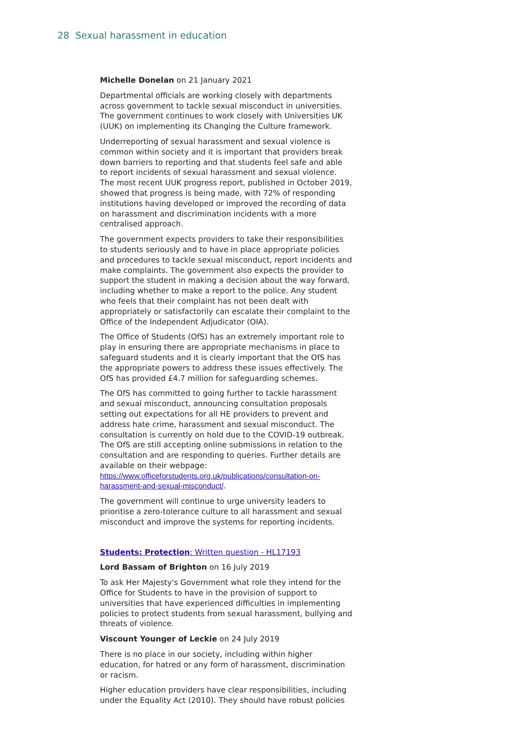28 Sexual harassment in education
Michelle Donelan on 21 January 2021
Departmental officials are working closely with departments across government to tackle sexual misconduct in universities. The government continues to work closely with Universities UK (UUK) on implementing its Changing the Culture framework.
Underreporting of sexual harassment and sexual violence is common within society and it is important that providers break down barriers to reporting and that students feel safe and able to report incidents of sexual harassment and sexual violence. The most recent UUK progress report, published in October 2019, showed that progress is being made, with 72% of responding institutions having developed or improved the recording of data on harassment and discrimination incidents with a more centralised approach.
The government expects providers to take their responsibilities to students seriously and to have in place appropriate policies and procedures to tackle sexual misconduct, report incidents and make complaints. The government also expects the provider to support the student in making a decision about the way forward, including whether to make a report to the police. Any student who feels that their complaint has not been dealt with appropriately or satisfactorily can escalate their complaint to the Office of the Independent Adjudicator (OIA).
The Office of Students (OfS) has an extremely important role to play in ensuring there are appropriate mechanisms in place to safeguard students and it is clearly important that the OfS has the appropriate powers to address these issues effectively. The OfS has provided £4.7 million for safeguarding schemes.
The OfS has committed to going further to tackle harassment and sexual misconduct, announcing consultation proposals setting out expectations for all HE providers to prevent and address hate crime, harassment and sexual misconduct. The consultation is currently on hold due to the COVID-19 outbreak. The OfS are still accepting online submissions in relation to the consultation and are responding to queries. Further details are available on their webpage: https://www.officeforstudents.org.uk/publications/consultation-on-harassment-and-sexual-misconduct/.
The government will continue to urge university leaders to prioritise a zero-tolerance culture to all harassment and sexual misconduct and improve the systems for reporting incidents.
Students: Protection: Written question - HL17193
Lord Bassam of Brighton on 16 July 2019
To ask Her Majesty's Government what role they intend for the Office for Students to have in the provision of support to universities that have experienced difficulties in implementing policies to protect students from sexual harassment, bullying and threats of violence.
Viscount Younger of Leckie on 24 July 2019
There is no place in our society, including within higher education, for hatred or any form of harassment, discrimination or racism.
Higher education providers have clear responsibilities, including under the Equality Act (2010). They should have robust policies